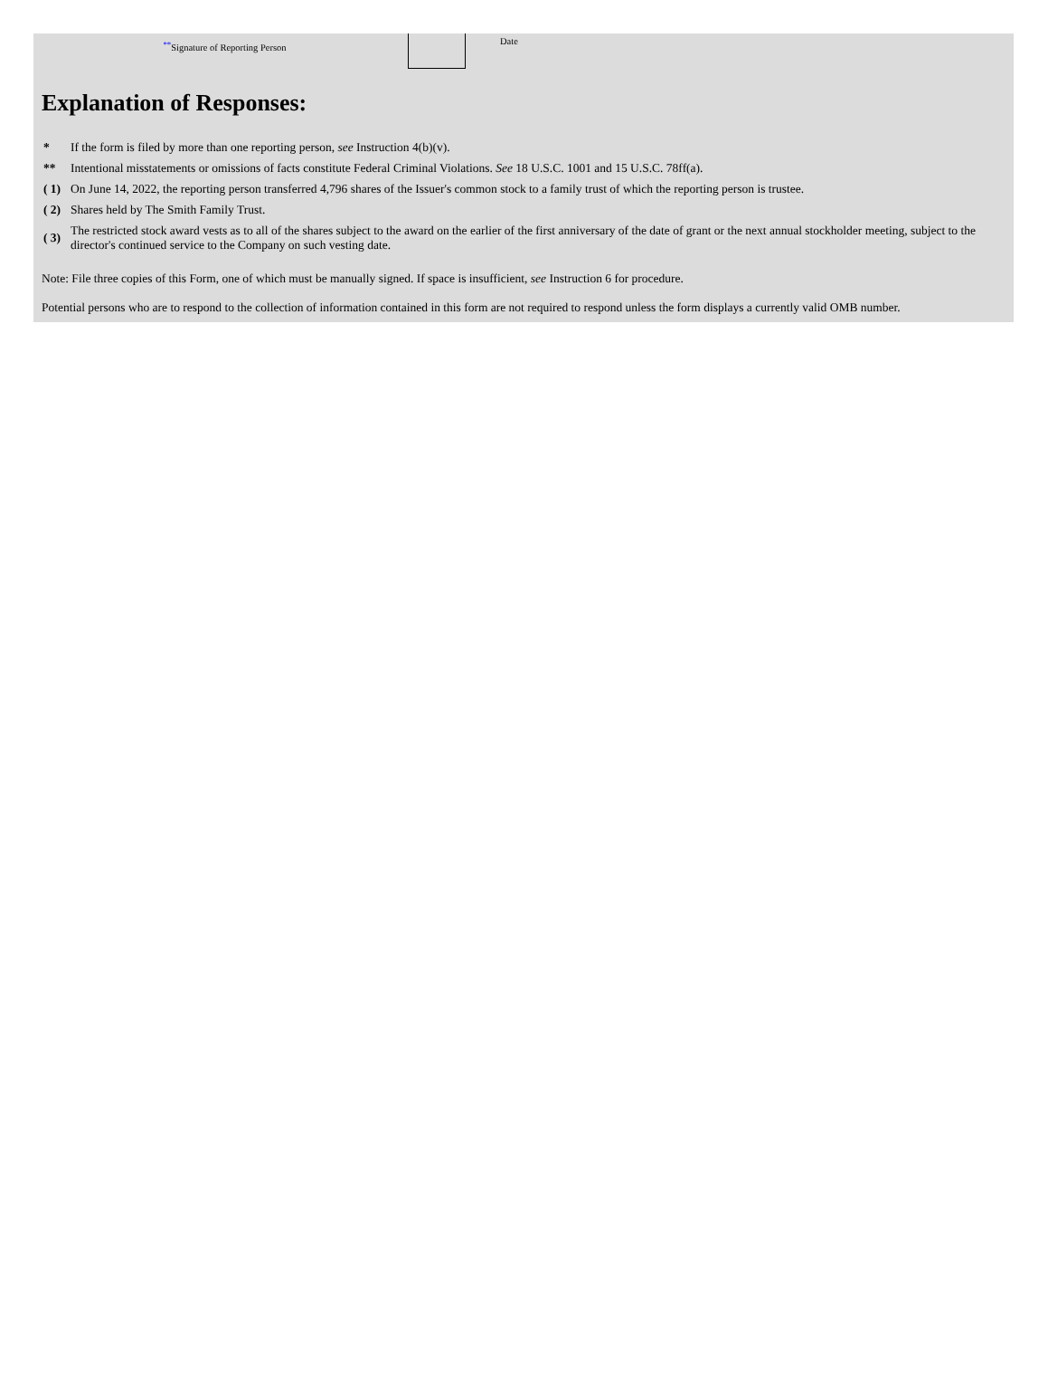<sup>**</sup> Signature of Reporting Person
Date
Explanation of Responses:
| * | If the form is filed by more than one reporting person, see Instruction 4(b)(v). |
| ** | Intentional misstatements or omissions of facts constitute Federal Criminal Violations. See 18 U.S.C. 1001 and 15 U.S.C. 78ff(a). |
| ( 1) | On June 14, 2022, the reporting person transferred 4,796 shares of the Issuer's common stock to a family trust of which the reporting person is trustee. |
| ( 2) | Shares held by The Smith Family Trust. |
| ( 3) | The restricted stock award vests as to all of the shares subject to the award on the earlier of the first anniversary of the date of grant or the next annual stockholder meeting, subject to the director's continued service to the Company on such vesting date. |
Note: File three copies of this Form, one of which must be manually signed. If space is insufficient, see Instruction 6 for procedure.
Potential persons who are to respond to the collection of information contained in this form are not required to respond unless the form displays a currently valid OMB number.